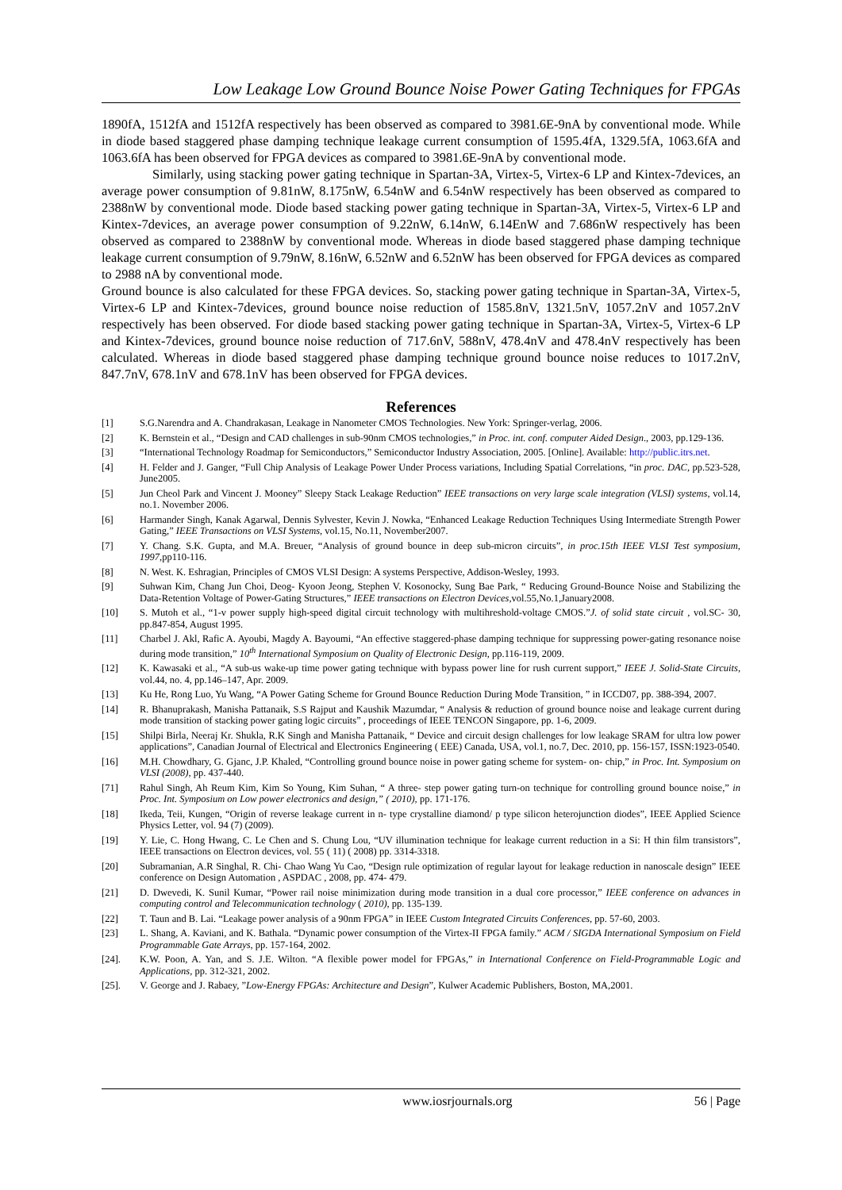Low Leakage Low Ground Bounce Noise Power Gating Techniques for FPGAs
1890fA, 1512fA and 1512fA respectively has been observed as compared to 3981.6E-9nA by conventional mode. While in diode based staggered phase damping technique leakage current consumption of 1595.4fA, 1329.5fA, 1063.6fA and 1063.6fA has been observed for FPGA devices as compared to 3981.6E-9nA by conventional mode.
Similarly, using stacking power gating technique in Spartan-3A, Virtex-5, Virtex-6 LP and Kintex-7devices, an average power consumption of 9.81nW, 8.175nW, 6.54nW and 6.54nW respectively has been observed as compared to 2388nW by conventional mode. Diode based stacking power gating technique in Spartan-3A, Virtex-5, Virtex-6 LP and Kintex-7devices, an average power consumption of 9.22nW, 6.14nW, 6.14EnW and 7.686nW respectively has been observed as compared to 2388nW by conventional mode. Whereas in diode based staggered phase damping technique leakage current consumption of 9.79nW, 8.16nW, 6.52nW and 6.52nW has been observed for FPGA devices as compared to 2988 nA by conventional mode.
Ground bounce is also calculated for these FPGA devices. So, stacking power gating technique in Spartan-3A, Virtex-5, Virtex-6 LP and Kintex-7devices, ground bounce noise reduction of 1585.8nV, 1321.5nV, 1057.2nV and 1057.2nV respectively has been observed. For diode based stacking power gating technique in Spartan-3A, Virtex-5, Virtex-6 LP and Kintex-7devices, ground bounce noise reduction of 717.6nV, 588nV, 478.4nV and 478.4nV respectively has been calculated. Whereas in diode based staggered phase damping technique ground bounce noise reduces to 1017.2nV, 847.7nV, 678.1nV and 678.1nV has been observed for FPGA devices.
References
[1] S.G.Narendra and A. Chandrakasan, Leakage in Nanometer CMOS Technologies. New York: Springer-verlag, 2006.
[2] K. Bernstein et al., “Design and CAD challenges in sub-90nm CMOS technologies,” in Proc. int. conf. computer Aided Design., 2003, pp.129-136.
[3] “International Technology Roadmap for Semiconductors,” Semiconductor Industry Association, 2005. [Online]. Available: http://public.itrs.net.
[4] H. Felder and J. Ganger, “Full Chip Analysis of Leakage Power Under Process variations, Including Spatial Correlations, “in proc. DAC, pp.523-528, June2005.
[5] Jun Cheol Park and Vincent J. Mooney” Sleepy Stack Leakage Reduction” IEEE transactions on very large scale integration (VLSI) systems, vol.14, no.1. November 2006.
[6] Harmander Singh, Kanak Agarwal, Dennis Sylvester, Kevin J. Nowka, “Enhanced Leakage Reduction Techniques Using Intermediate Strength Power Gating,” IEEE Transactions on VLSI Systems, vol.15, No.11, November2007.
[7] Y. Chang. S.K. Gupta, and M.A. Breuer, “Analysis of ground bounce in deep sub-micron circuits”, in proc.15th IEEE VLSI Test symposium, 1997,pp110-116.
[8] N. West. K. Eshragian, Principles of CMOS VLSI Design: A systems Perspective, Addison-Wesley, 1993.
[9] Suhwan Kim, Chang Jun Choi, Deog- Kyoon Jeong, Stephen V. Kosonocky, Sung Bae Park, “ Reducing Ground-Bounce Noise and Stabilizing the Data-Retention Voltage of Power-Gating Structures,” IEEE transactions on Electron Devices,vol.55,No.1,January2008.
[10] S. Mutoh et al., “1-v power supply high-speed digital circuit technology with multihreshold-voltage CMOS.”J. of solid state circuit , vol.SC- 30, pp.847-854, August 1995.
[11] Charbel J. Akl, Rafic A. Ayoubi, Magdy A. Bayoumi, “An effective staggered-phase damping technique for suppressing power-gating resonance noise during mode transition,” 10<sup>th</sup> International Symposium on Quality of Electronic Design, pp.116-119, 2009.
[12] K. Kawasaki et al., “A sub-us wake-up time power gating technique with bypass power line for rush current support,” IEEE J. Solid-State Circuits, vol.44, no. 4, pp.146–147, Apr. 2009.
[13] Ku He, Rong Luo, Yu Wang, “A Power Gating Scheme for Ground Bounce Reduction During Mode Transition, ” in ICCD07, pp. 388-394, 2007.
[14] R. Bhanuprakash, Manisha Pattanaik, S.S Rajput and Kaushik Mazumdar, “ Analysis & reduction of ground bounce noise and leakage current during mode transition of stacking power gating logic circuits” , proceedings of IEEE TENCON Singapore, pp. 1-6, 2009.
[15] Shilpi Birla, Neeraj Kr. Shukla, R.K Singh and Manisha Pattanaik, “ Device and circuit design challenges for low leakage SRAM for ultra low power applications”, Canadian Journal of Electrical and Electronics Engineering ( EEE) Canada, USA, vol.1, no.7, Dec. 2010, pp. 156-157, ISSN:1923-0540.
[16] M.H. Chowdhary, G. Gjanc, J.P. Khaled, “Controlling ground bounce noise in power gating scheme for system- on- chip,” in Proc. Int. Symposium on VLSI (2008), pp. 437-440.
[71] Rahul Singh, Ah Reum Kim, Kim So Young, Kim Suhan, “ A three- step power gating turn-on technique for controlling ground bounce noise,” in Proc. Int. Symposium on Low power electronics and design,” ( 2010), pp. 171-176.
[18] Ikeda, Teii, Kungen, “Origin of reverse leakage current in n- type crystalline diamond/ p type silicon heterojunction diodes”, IEEE Applied Science Physics Letter, vol. 94 (7) (2009).
[19] Y. Lie, C. Hong Hwang, C. Le Chen and S. Chung Lou, “UV illumination technique for leakage current reduction in a Si: H thin film transistors”, IEEE transactions on Electron devices, vol. 55 ( 11) ( 2008) pp. 3314-3318.
[20] Subramanian, A.R Singhal, R. Chi- Chao Wang Yu Cao, “Design rule optimization of regular layout for leakage reduction in nanoscale design” IEEE conference on Design Automation , ASPDAC , 2008, pp. 474- 479.
[21] D. Dwevedi, K. Sunil Kumar, “Power rail noise minimization during mode transition in a dual core processor,” IEEE conference on advances in computing control and Telecommunication technology ( 2010), pp. 135-139.
[22] T. Taun and B. Lai. “Leakage power analysis of a 90nm FPGA” in IEEE Custom Integrated Circuits Conferences, pp. 57-60, 2003.
[23] L. Shang, A. Kaviani, and K. Bathala. “Dynamic power consumption of the Virtex-II FPGA family.” ACM / SIGDA International Symposium on Field Programmable Gate Arrays, pp. 157-164, 2002.
[24]. K.W. Poon, A. Yan, and S. J.E. Wilton. “A flexible power model for FPGAs,” in International Conference on Field-Programmable Logic and Applications, pp. 312-321, 2002.
[25]. V. George and J. Rabaey, ”Low-Energy FPGAs: Architecture and Design”, Kulwer Academic Publishers, Boston, MA,2001.
www.iosrjournals.org 56 | Page